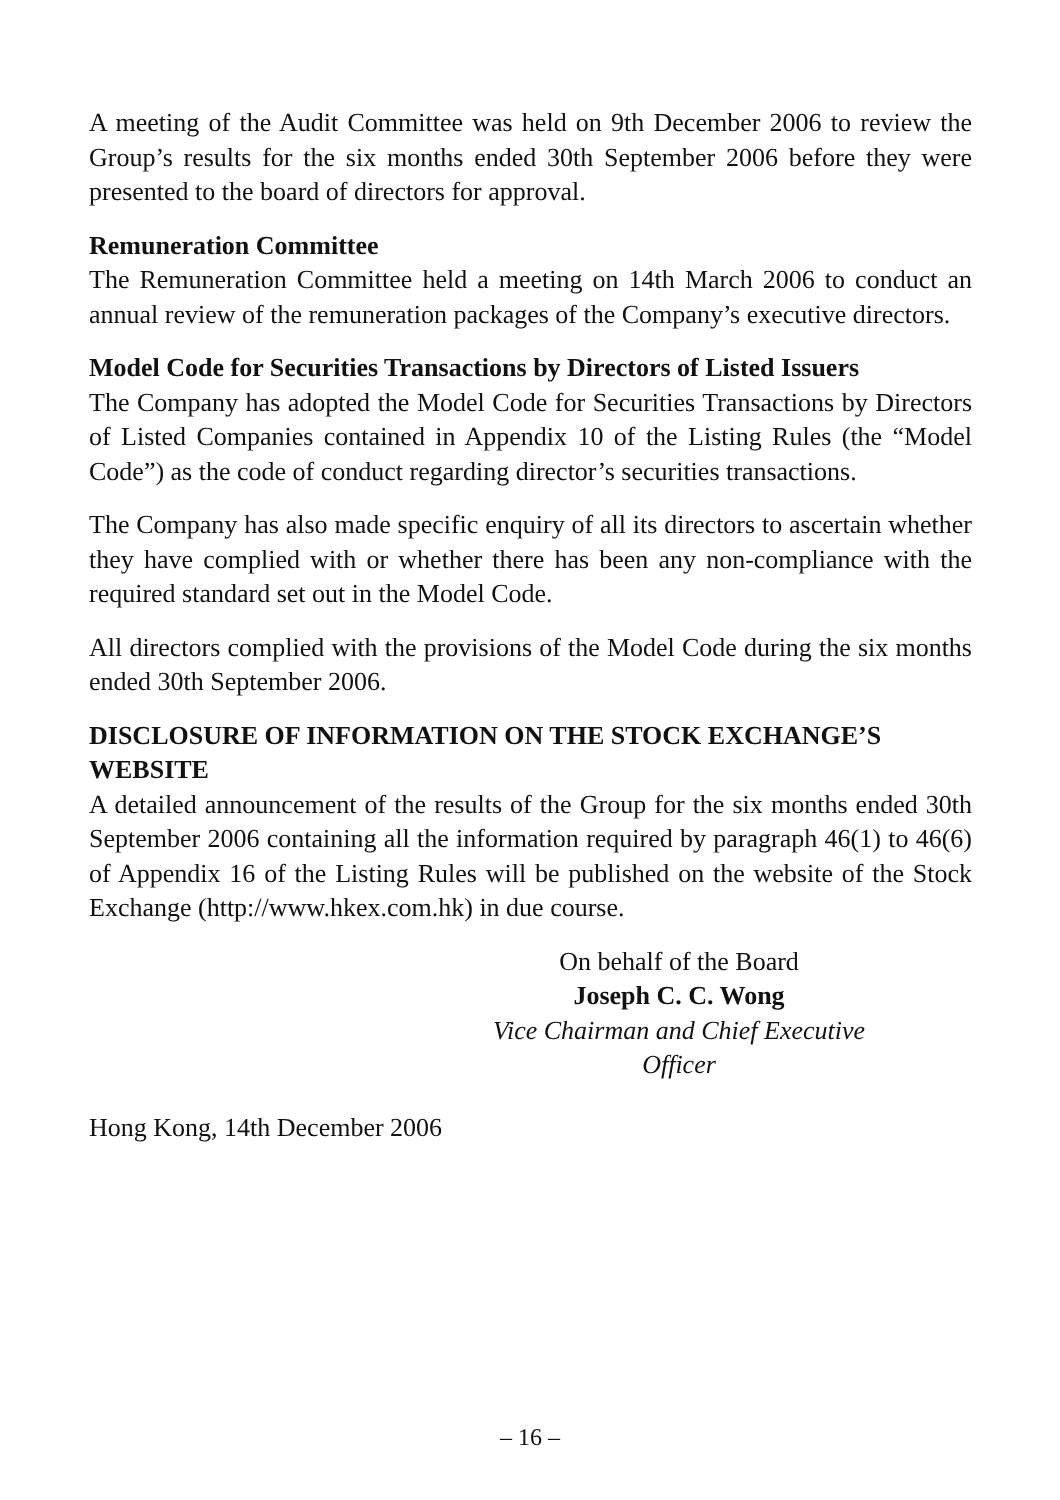A meeting of the Audit Committee was held on 9th December 2006 to review the Group’s results for the six months ended 30th September 2006 before they were presented to the board of directors for approval.
Remuneration Committee
The Remuneration Committee held a meeting on 14th March 2006 to conduct an annual review of the remuneration packages of the Company’s executive directors.
Model Code for Securities Transactions by Directors of Listed Issuers
The Company has adopted the Model Code for Securities Transactions by Directors of Listed Companies contained in Appendix 10 of the Listing Rules (the “Model Code”) as the code of conduct regarding director’s securities transactions.
The Company has also made specific enquiry of all its directors to ascertain whether they have complied with or whether there has been any non-compliance with the required standard set out in the Model Code.
All directors complied with the provisions of the Model Code during the six months ended 30th September 2006.
DISCLOSURE OF INFORMATION ON THE STOCK EXCHANGE’S WEBSITE
A detailed announcement of the results of the Group for the six months ended 30th September 2006 containing all the information required by paragraph 46(1) to 46(6) of Appendix 16 of the Listing Rules will be published on the website of the Stock Exchange (http://www.hkex.com.hk) in due course.
On behalf of the Board
Joseph C. C. Wong
Vice Chairman and Chief Executive Officer
Hong Kong, 14th December 2006
– 16 –